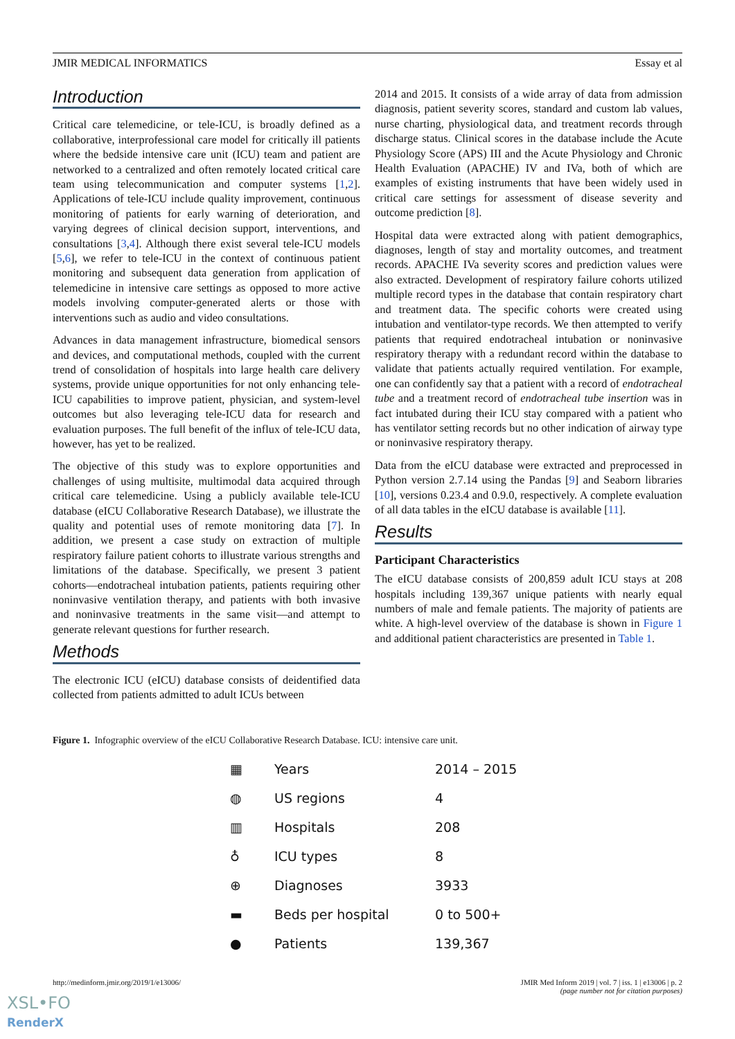JMIR MEDICAL INFORMATICS Essay et al
Introduction
Critical care telemedicine, or tele-ICU, is broadly defined as a collaborative, interprofessional care model for critically ill patients where the bedside intensive care unit (ICU) team and patient are networked to a centralized and often remotely located critical care team using telecommunication and computer systems [1,2]. Applications of tele-ICU include quality improvement, continuous monitoring of patients for early warning of deterioration, and varying degrees of clinical decision support, interventions, and consultations [3,4]. Although there exist several tele-ICU models [5,6], we refer to tele-ICU in the context of continuous patient monitoring and subsequent data generation from application of telemedicine in intensive care settings as opposed to more active models involving computer-generated alerts or those with interventions such as audio and video consultations.
Advances in data management infrastructure, biomedical sensors and devices, and computational methods, coupled with the current trend of consolidation of hospitals into large health care delivery systems, provide unique opportunities for not only enhancing tele-ICU capabilities to improve patient, physician, and system-level outcomes but also leveraging tele-ICU data for research and evaluation purposes. The full benefit of the influx of tele-ICU data, however, has yet to be realized.
The objective of this study was to explore opportunities and challenges of using multisite, multimodal data acquired through critical care telemedicine. Using a publicly available tele-ICU database (eICU Collaborative Research Database), we illustrate the quality and potential uses of remote monitoring data [7]. In addition, we present a case study on extraction of multiple respiratory failure patient cohorts to illustrate various strengths and limitations of the database. Specifically, we present 3 patient cohorts—endotracheal intubation patients, patients requiring other noninvasive ventilation therapy, and patients with both invasive and noninvasive treatments in the same visit—and attempt to generate relevant questions for further research.
Methods
The electronic ICU (eICU) database consists of deidentified data collected from patients admitted to adult ICUs between
2014 and 2015. It consists of a wide array of data from admission diagnosis, patient severity scores, standard and custom lab values, nurse charting, physiological data, and treatment records through discharge status. Clinical scores in the database include the Acute Physiology Score (APS) III and the Acute Physiology and Chronic Health Evaluation (APACHE) IV and IVa, both of which are examples of existing instruments that have been widely used in critical care settings for assessment of disease severity and outcome prediction [8].
Hospital data were extracted along with patient demographics, diagnoses, length of stay and mortality outcomes, and treatment records. APACHE IVa severity scores and prediction values were also extracted. Development of respiratory failure cohorts utilized multiple record types in the database that contain respiratory chart and treatment data. The specific cohorts were created using intubation and ventilator-type records. We then attempted to verify patients that required endotracheal intubation or noninvasive respiratory therapy with a redundant record within the database to validate that patients actually required ventilation. For example, one can confidently say that a patient with a record of endotracheal tube and a treatment record of endotracheal tube insertion was in fact intubated during their ICU stay compared with a patient who has ventilator setting records but no other indication of airway type or noninvasive respiratory therapy.
Data from the eICU database were extracted and preprocessed in Python version 2.7.14 using the Pandas [9] and Seaborn libraries [10], versions 0.23.4 and 0.9.0, respectively. A complete evaluation of all data tables in the eICU database is available [11].
Results
Participant Characteristics
The eICU database consists of 200,859 adult ICU stays at 208 hospitals including 139,367 unique patients with nearly equal numbers of male and female patients. The majority of patients are white. A high-level overview of the database is shown in Figure 1 and additional patient characteristics are presented in Table 1.
Figure 1. Infographic overview of the eICU Collaborative Research Database. ICU: intensive care unit.
| ▦ | Years | 2014 – 2015 |
| ◍ | US regions | 4 |
| ▥ | Hospitals | 208 |
| ♁ | ICU types | 8 |
| ⊕ | Diagnoses | 3933 |
| ▬ | Beds per hospital | 0 to 500+ |
| ● | Patients | 139,367 |
http://medinform.jmir.org/2019/1/e13006/ JMIR Med Inform 2019 | vol. 7 | iss. 1 | e13006 | p. 2
(page number not for citation purposes)
XSL•FO
RenderX